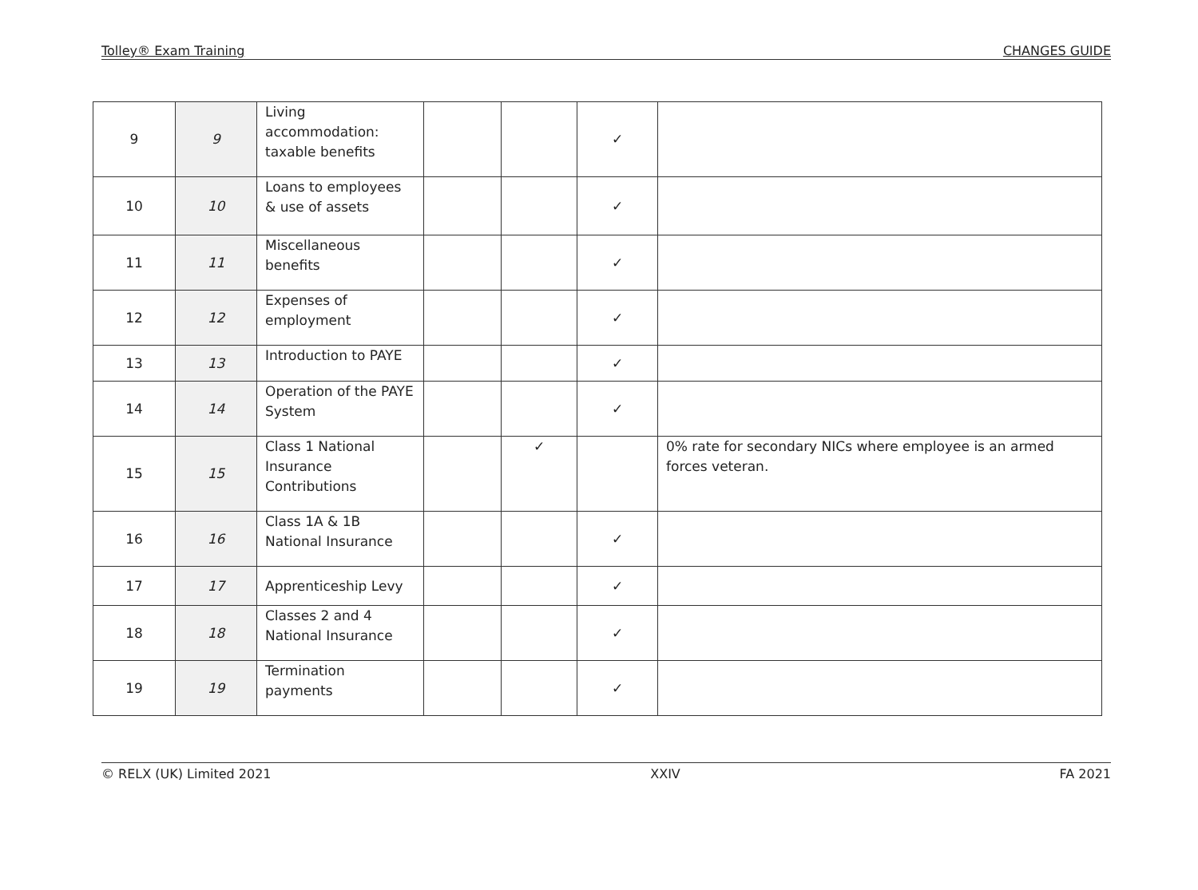Tolley® Exam Training CHANGES GUIDE
| 9 | 9 | Living accommodation: taxable benefits | | | ✓ | |
| 10 | 10 | Loans to employees & use of assets | | | ✓ | |
| 11 | 11 | Miscellaneous benefits | | | ✓ | |
| 12 | 12 | Expenses of employment | | | ✓ | |
| 13 | 13 | Introduction to PAYE | | | ✓ | |
| 14 | 14 | Operation of the PAYE System | | | ✓ | |
| 15 | 15 | Class 1 National Insurance Contributions | | ✓ | | 0% rate for secondary NICs where employee is an armed forces veteran. |
| 16 | 16 | Class 1A & 1B National Insurance | | | ✓ | |
| 17 | 17 | Apprenticeship Levy | | | ✓ | |
| 18 | 18 | Classes 2 and 4 National Insurance | | | ✓ | |
| 19 | 19 | Termination payments | | | ✓ | |
© RELX (UK) Limited 2021 XXIV FA 2021